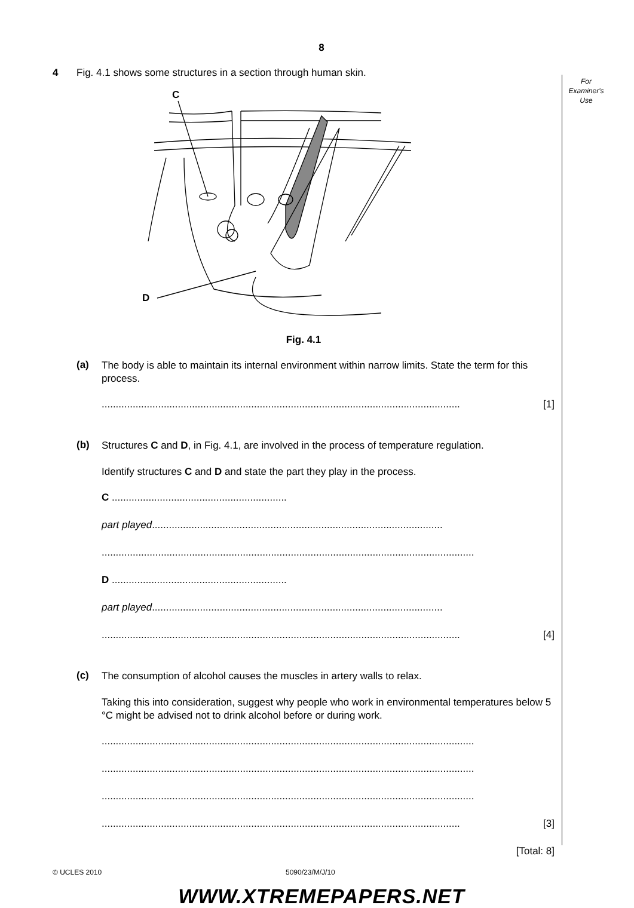For
Examiner's
Use
8
4 Fig. 4.1 shows some structures in a section through human skin.
C
D
Fig. 4.1
(a)
The body is able to maintain its internal environment within narrow limits. State the term for this process.
............................................................................................................................... [1]
(b)
Structures C and D, in Fig. 4.1, are involved in the process of temperature regulation.
Identify structures C and D and state the part they play in the process.
C ..............................................................
part played.......................................................................................................
....................................................................................................................................
D ..............................................................
part played.......................................................................................................
............................................................................................................................... [4]
(c)
The consumption of alcohol causes the muscles in artery walls to relax.
Taking this into consideration, suggest why people who work in environmental temperatures below 5 °C might be advised not to drink alcohol before or during work.
....................................................................................................................................
....................................................................................................................................
....................................................................................................................................
............................................................................................................................... [3]
[Total: 8]
© UCLES 2010 5090/23/M/J/10
WWW.XTREMEPAPERS.NET